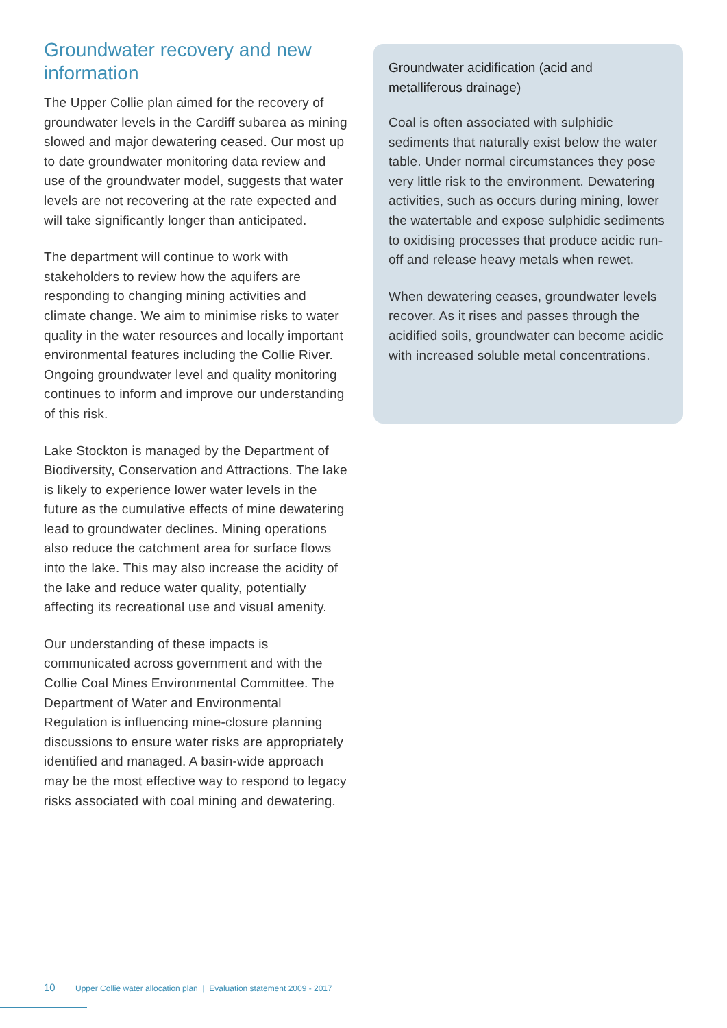Groundwater recovery and new information
The Upper Collie plan aimed for the recovery of groundwater levels in the Cardiff subarea as mining slowed and major dewatering ceased. Our most up to date groundwater monitoring data review and use of the groundwater model, suggests that water levels are not recovering at the rate expected and will take significantly longer than anticipated.
The department will continue to work with stakeholders to review how the aquifers are responding to changing mining activities and climate change. We aim to minimise risks to water quality in the water resources and locally important environmental features including the Collie River. Ongoing groundwater level and quality monitoring continues to inform and improve our understanding of this risk.
Lake Stockton is managed by the Department of Biodiversity, Conservation and Attractions. The lake is likely to experience lower water levels in the future as the cumulative effects of mine dewatering lead to groundwater declines. Mining operations also reduce the catchment area for surface flows into the lake. This may also increase the acidity of the lake and reduce water quality, potentially affecting its recreational use and visual amenity.
Our understanding of these impacts is communicated across government and with the Collie Coal Mines Environmental Committee. The Department of Water and Environmental Regulation is influencing mine-closure planning discussions to ensure water risks are appropriately identified and managed. A basin-wide approach may be the most effective way to respond to legacy risks associated with coal mining and dewatering.
Groundwater acidification (acid and metalliferous drainage)
Coal is often associated with sulphidic sediments that naturally exist below the water table. Under normal circumstances they pose very little risk to the environment. Dewatering activities, such as occurs during mining, lower the watertable and expose sulphidic sediments to oxidising processes that produce acidic run-off and release heavy metals when rewet.
When dewatering ceases, groundwater levels recover. As it rises and passes through the acidified soils, groundwater can become acidic with increased soluble metal concentrations.
10 Upper Collie water allocation plan | Evaluation statement 2009 - 2017